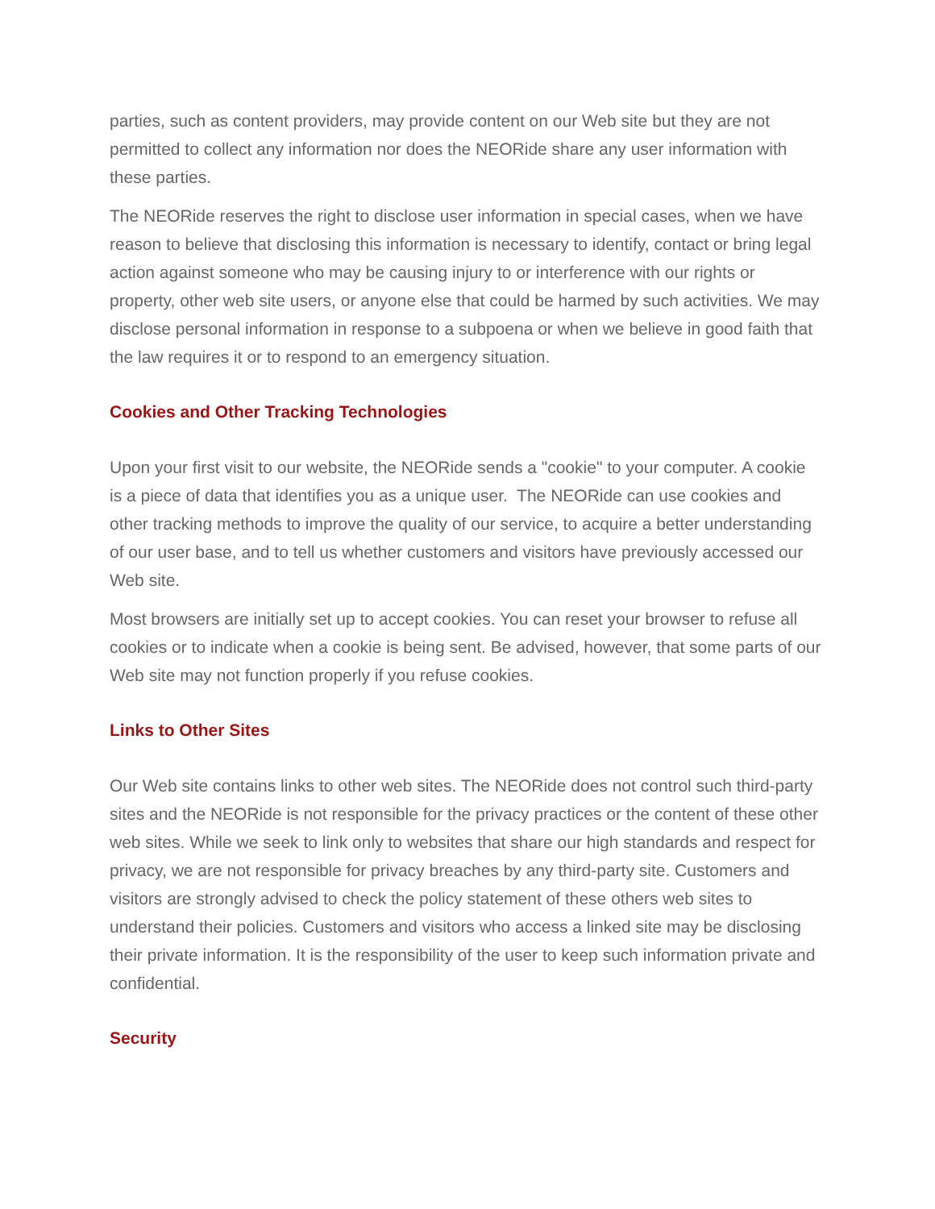parties, such as content providers, may provide content on our Web site but they are not permitted to collect any information nor does the NEORide share any user information with these parties.
The NEORide reserves the right to disclose user information in special cases, when we have reason to believe that disclosing this information is necessary to identify, contact or bring legal action against someone who may be causing injury to or interference with our rights or property, other web site users, or anyone else that could be harmed by such activities. We may disclose personal information in response to a subpoena or when we believe in good faith that the law requires it or to respond to an emergency situation.
Cookies and Other Tracking Technologies
Upon your first visit to our website, the NEORide sends a "cookie" to your computer. A cookie is a piece of data that identifies you as a unique user. The NEORide can use cookies and other tracking methods to improve the quality of our service, to acquire a better understanding of our user base, and to tell us whether customers and visitors have previously accessed our Web site.
Most browsers are initially set up to accept cookies. You can reset your browser to refuse all cookies or to indicate when a cookie is being sent. Be advised, however, that some parts of our Web site may not function properly if you refuse cookies.
Links to Other Sites
Our Web site contains links to other web sites. The NEORide does not control such third-party sites and the NEORide is not responsible for the privacy practices or the content of these other web sites. While we seek to link only to websites that share our high standards and respect for privacy, we are not responsible for privacy breaches by any third-party site. Customers and visitors are strongly advised to check the policy statement of these others web sites to understand their policies. Customers and visitors who access a linked site may be disclosing their private information. It is the responsibility of the user to keep such information private and confidential.
Security